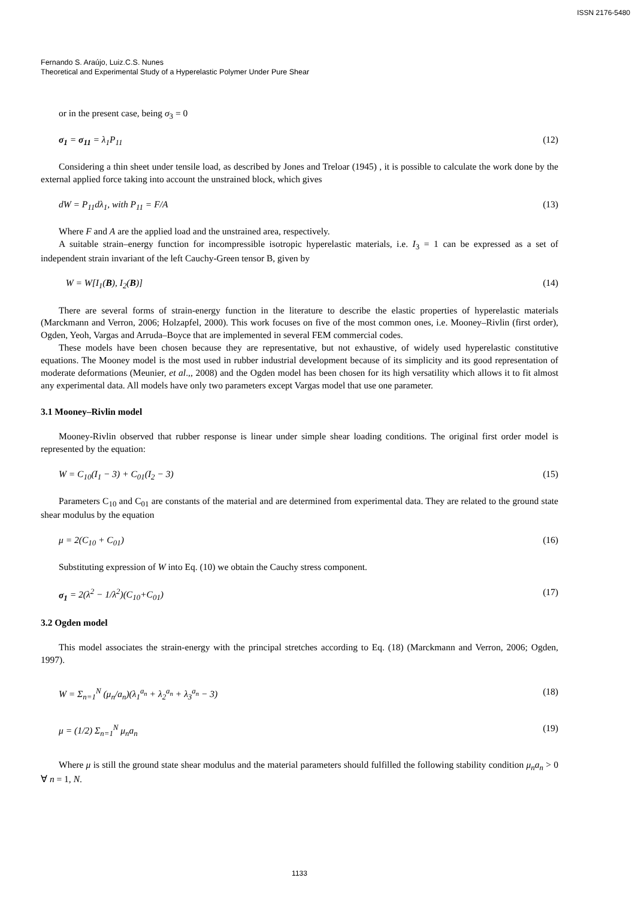ISSN 2176-5480
Fernando S. Araújo, Luiz.C.S. Nunes
Theoretical and Experimental Study of a Hyperelastic Polymer Under Pure Shear
or in the present case, being σ<sub>3</sub> = 0
σ<sub>1</sub> = σ<sub>11</sub> = λ<sub>1</sub>P<sub>11</sub> (12)
Considering a thin sheet under tensile load, as described by Jones and Treloar (1945) , it is possible to calculate the work done by the external applied force taking into account the unstrained block, which gives
dW = P<sub>11</sub>dλ<sub>1</sub>, with P<sub>11</sub> = F/A (13)
Where F and A are the applied load and the unstrained area, respectively.
A suitable strain–energy function for incompressible isotropic hyperelastic materials, i.e. I<sub>3</sub> = 1 can be expressed as a set of independent strain invariant of the left Cauchy-Green tensor B, given by
W = W[I<sub>1</sub>(B), I<sub>2</sub>(B)] (14)
There are several forms of strain-energy function in the literature to describe the elastic properties of hyperelastic materials (Marckmann and Verron, 2006; Holzapfel, 2000). This work focuses on five of the most common ones, i.e. Mooney–Rivlin (first order), Ogden, Yeoh, Vargas and Arruda–Boyce that are implemented in several FEM commercial codes.
These models have been chosen because they are representative, but not exhaustive, of widely used hyperelastic constitutive equations. The Mooney model is the most used in rubber industrial development because of its simplicity and its good representation of moderate deformations (Meunier, et al.,, 2008) and the Ogden model has been chosen for its high versatility which allows it to fit almost any experimental data. All models have only two parameters except Vargas model that use one parameter.
3.1 Mooney–Rivlin model
Mooney-Rivlin observed that rubber response is linear under simple shear loading conditions. The original first order model is represented by the equation:
W = C<sub>10</sub>(I<sub>1</sub> − 3) + C<sub>01</sub>(I<sub>2</sub> − 3) (15)
Parameters C<sub>10</sub> and C<sub>01</sub> are constants of the material and are determined from experimental data. They are related to the ground state shear modulus by the equation
μ = 2(C<sub>10</sub> + C<sub>01</sub>) (16)
Substituting expression of W into Eq. (10) we obtain the Cauchy stress component.
σ<sub>1</sub> = 2(λ<sup>2</sup> − 1/λ<sup>2</sup>)(C<sub>10</sub>+C<sub>01</sub>) (17)
3.2 Ogden model
This model associates the strain-energy with the principal stretches according to Eq. (18) (Marckmann and Verron, 2006; Ogden, 1997).
W = Σ<sub>n=1</sub><sup>N</sup> (μ<sub>n</sub>/a<sub>n</sub>)(λ<sub>1</sub><sup>a<sub>n</sub></sup> + λ<sub>2</sub><sup>a<sub>n</sub></sup> + λ<sub>3</sub><sup>a<sub>n</sub></sup> − 3) (18)
μ = (1/2) Σ<sub>n=1</sub><sup>N</sup> μ<sub>n</sub>a<sub>n</sub> (19)
Where μ is still the ground state shear modulus and the material parameters should fulfilled the following stability condition μ<sub>n</sub>a<sub>n</sub> > 0 ∀ n = 1, N.
1133